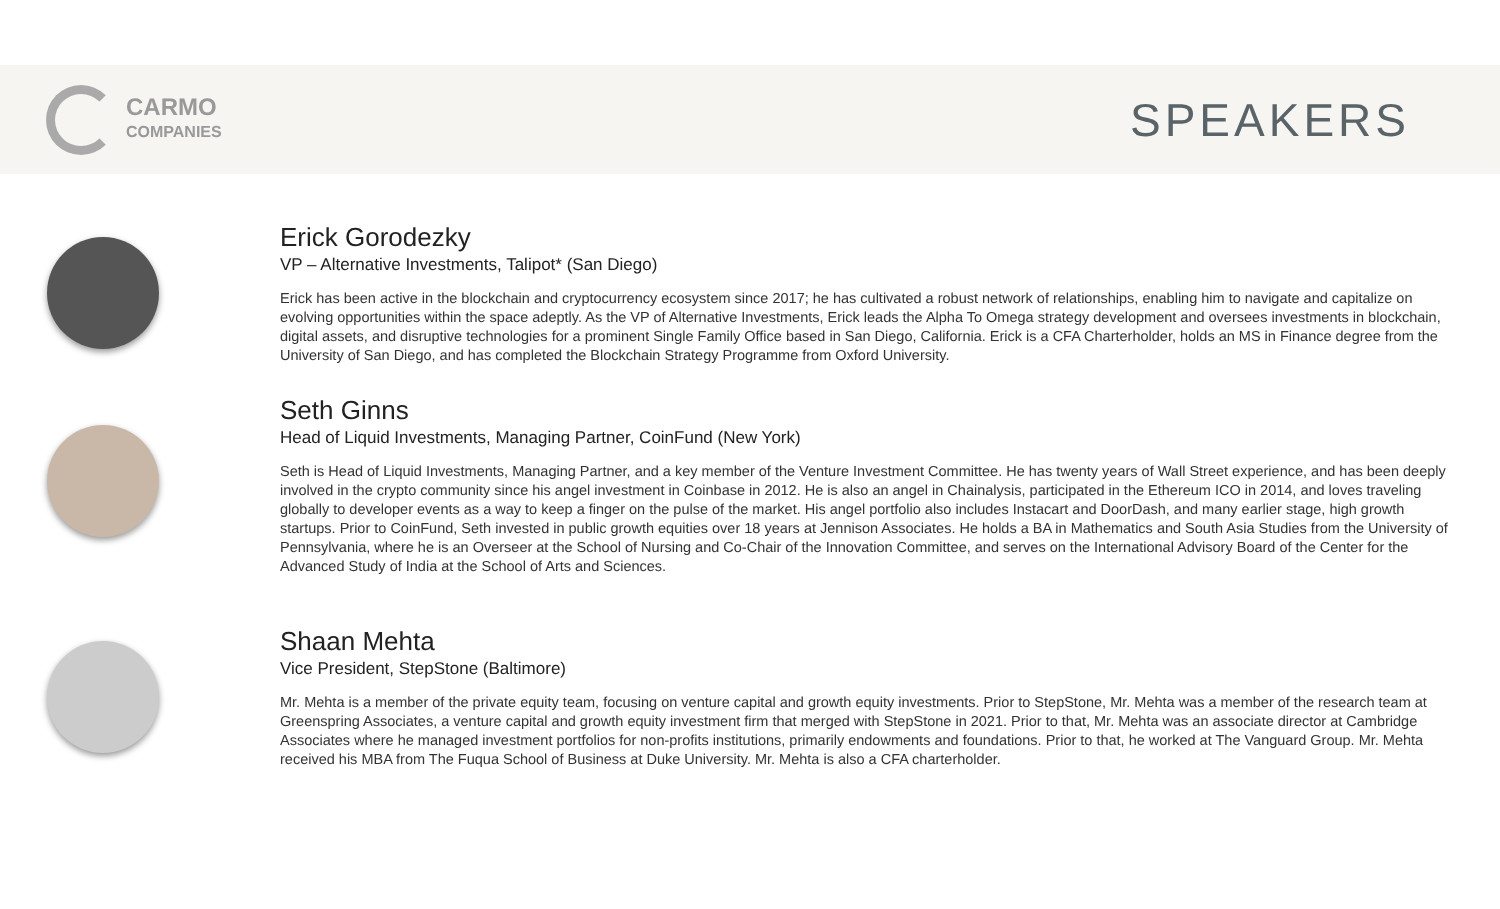CARMO
COMPANIES
SPEAKERS
Erick Gorodezky
VP – Alternative Investments, Talipot* (San Diego)
Erick has been active in the blockchain and cryptocurrency ecosystem since 2017; he has cultivated a robust network of relationships, enabling him to navigate and capitalize on evolving opportunities within the space adeptly. As the VP of Alternative Investments, Erick leads the Alpha To Omega strategy development and oversees investments in blockchain, digital assets, and disruptive technologies for a prominent Single Family Office based in San Diego, California. Erick is a CFA Charterholder, holds an MS in Finance degree from the University of San Diego, and has completed the Blockchain Strategy Programme from Oxford University.
Seth Ginns
Head of Liquid Investments, Managing Partner, CoinFund (New York)
Seth is Head of Liquid Investments, Managing Partner, and a key member of the Venture Investment Committee. He has twenty years of Wall Street experience, and has been deeply involved in the crypto community since his angel investment in Coinbase in 2012. He is also an angel in Chainalysis, participated in the Ethereum ICO in 2014, and loves traveling globally to developer events as a way to keep a finger on the pulse of the market. His angel portfolio also includes Instacart and DoorDash, and many earlier stage, high growth startups. Prior to CoinFund, Seth invested in public growth equities over 18 years at Jennison Associates. He holds a BA in Mathematics and South Asia Studies from the University of Pennsylvania, where he is an Overseer at the School of Nursing and Co-Chair of the Innovation Committee, and serves on the International Advisory Board of the Center for the Advanced Study of India at the School of Arts and Sciences.
Shaan Mehta
Vice President, StepStone (Baltimore)
Mr. Mehta is a member of the private equity team, focusing on venture capital and growth equity investments. Prior to StepStone, Mr. Mehta was a member of the research team at Greenspring Associates, a venture capital and growth equity investment firm that merged with StepStone in 2021. Prior to that, Mr. Mehta was an associate director at Cambridge Associates where he managed investment portfolios for non-profits institutions, primarily endowments and foundations. Prior to that, he worked at The Vanguard Group. Mr. Mehta received his MBA from The Fuqua School of Business at Duke University. Mr. Mehta is also a CFA charterholder.